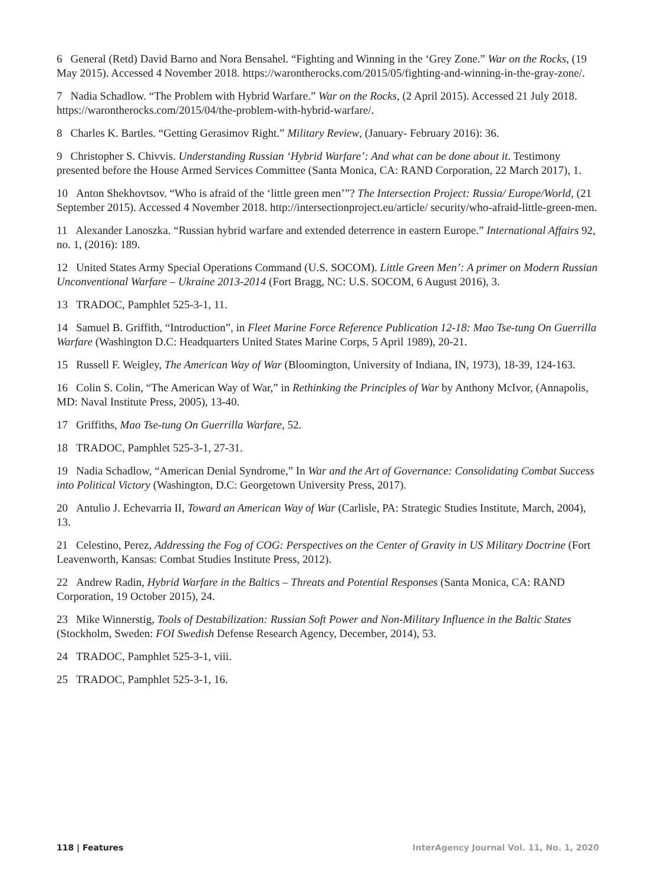6 General (Retd) David Barno and Nora Bensahel. “Fighting and Winning in the ‘Grey Zone.” War on the Rocks, (19 May 2015). Accessed 4 November 2018. https://warontherocks.com/2015/05/fighting-and-winning-in-the-gray-zone/.
7 Nadia Schadlow. “The Problem with Hybrid Warfare.” War on the Rocks, (2 April 2015). Accessed 21 July 2018. https://warontherocks.com/2015/04/the-problem-with-hybrid-warfare/.
8 Charles K. Bartles. “Getting Gerasimov Right.” Military Review, (January- February 2016): 36.
9 Christopher S. Chivvis. Understanding Russian ‘Hybrid Warfare’: And what can be done about it. Testimony presented before the House Armed Services Committee (Santa Monica, CA: RAND Corporation, 22 March 2017), 1.
10 Anton Shekhovtsov. “Who is afraid of the ‘little green men’”? The Intersection Project: Russia/ Europe/World, (21 September 2015). Accessed 4 November 2018. http://intersectionproject.eu/article/ security/who-afraid-little-green-men.
11 Alexander Lanoszka. “Russian hybrid warfare and extended deterrence in eastern Europe.” International Affairs 92, no. 1, (2016): 189.
12 United States Army Special Operations Command (U.S. SOCOM). Little Green Men’: A primer on Modern Russian Unconventional Warfare – Ukraine 2013-2014 (Fort Bragg, NC: U.S. SOCOM, 6 August 2016), 3.
13 TRADOC, Pamphlet 525-3-1, 11.
14 Samuel B. Griffith, “Introduction”, in Fleet Marine Force Reference Publication 12-18: Mao Tse-tung On Guerrilla Warfare (Washington D.C: Headquarters United States Marine Corps, 5 April 1989), 20-21.
15 Russell F. Weigley, The American Way of War (Bloomington, University of Indiana, IN, 1973), 18-39, 124-163.
16 Colin S. Colin, “The American Way of War,” in Rethinking the Principles of War by Anthony McIvor, (Annapolis, MD: Naval Institute Press, 2005), 13-40.
17 Griffiths, Mao Tse-tung On Guerrilla Warfare, 52.
18 TRADOC, Pamphlet 525-3-1, 27-31.
19 Nadia Schadlow, “American Denial Syndrome,” In War and the Art of Governance: Consolidating Combat Success into Political Victory (Washington, D.C: Georgetown University Press, 2017).
20 Antulio J. Echevarria II, Toward an American Way of War (Carlisle, PA: Strategic Studies Institute, March, 2004), 13.
21 Celestino, Perez, Addressing the Fog of COG: Perspectives on the Center of Gravity in US Military Doctrine (Fort Leavenworth, Kansas: Combat Studies Institute Press, 2012).
22 Andrew Radin, Hybrid Warfare in the Baltics – Threats and Potential Responses (Santa Monica, CA: RAND Corporation, 19 October 2015), 24.
23 Mike Winnerstig, Tools of Destabilization: Russian Soft Power and Non-Military Influence in the Baltic States (Stockholm, Sweden: FOI Swedish Defense Research Agency, December, 2014), 53.
24 TRADOC, Pamphlet 525-3-1, viii.
25 TRADOC, Pamphlet 525-3-1, 16.
118 | Features InterAgency Journal Vol. 11, No. 1, 2020